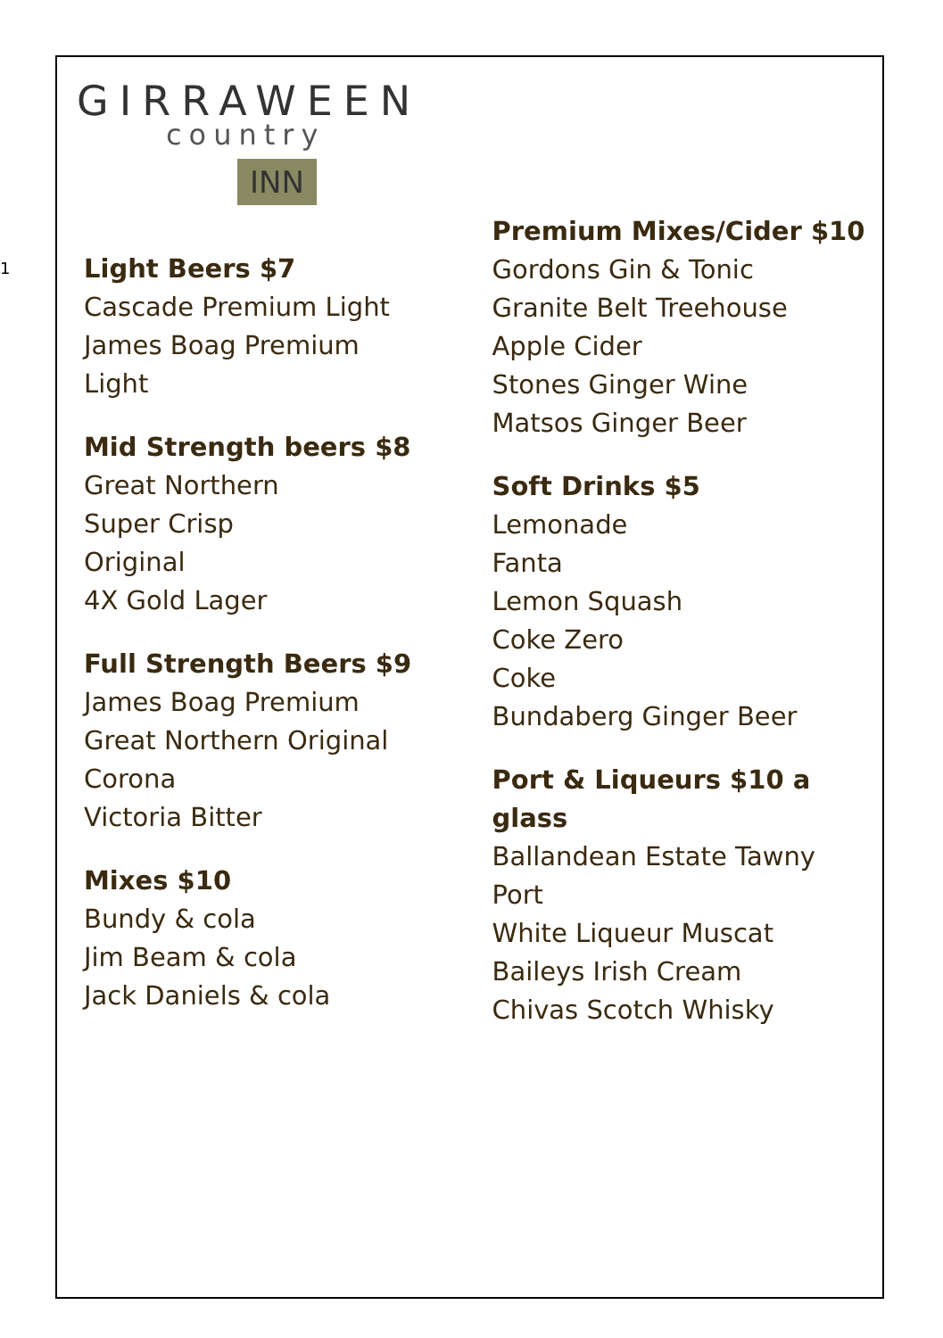1
GIRRAWEEN
country
INN
Light Beers $7
Cascade Premium Light
James Boag Premium
Light
Mid Strength beers $8
Great Northern
Super Crisp
Original
4X Gold Lager
Full Strength Beers $9
James Boag Premium
Great Northern Original
Corona
Victoria Bitter
Mixes $10
Bundy & cola
Jim Beam & cola
Jack Daniels & cola
Premium Mixes/Cider $10
Gordons Gin & Tonic
Granite Belt Treehouse
Apple Cider
Stones Ginger Wine
Matsos Ginger Beer
Soft Drinks $5
Lemonade
Fanta
Lemon Squash
Coke Zero
Coke
Bundaberg Ginger Beer
Port & Liqueurs $10 a glass
Ballandean Estate Tawny
Port
White Liqueur Muscat
Baileys Irish Cream
Chivas Scotch Whisky